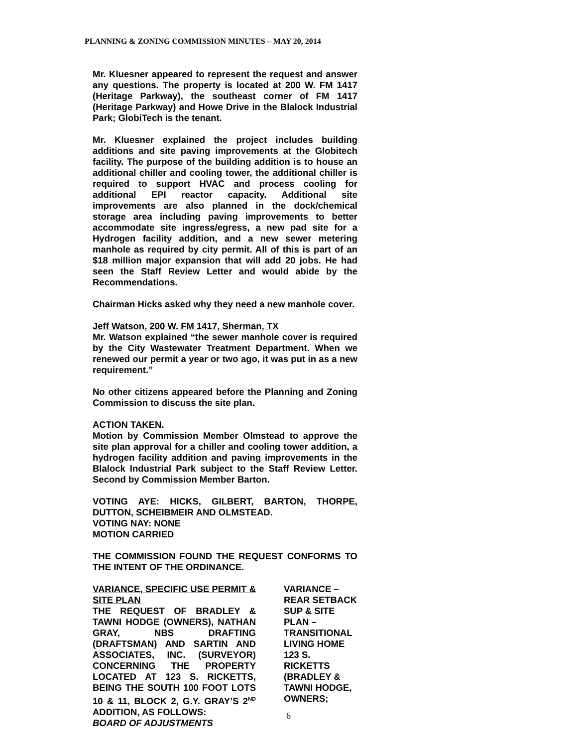PLANNING & ZONING COMMISSION MINUTES – MAY 20, 2014
Mr. Kluesner appeared to represent the request and answer any questions. The property is located at 200 W. FM 1417 (Heritage Parkway), the southeast corner of FM 1417 (Heritage Parkway) and Howe Drive in the Blalock Industrial Park; GlobiTech is the tenant.
Mr. Kluesner explained the project includes building additions and site paving improvements at the Globitech facility. The purpose of the building addition is to house an additional chiller and cooling tower, the additional chiller is required to support HVAC and process cooling for additional EPI reactor capacity. Additional site improvements are also planned in the dock/chemical storage area including paving improvements to better accommodate site ingress/egress, a new pad site for a Hydrogen facility addition, and a new sewer metering manhole as required by city permit. All of this is part of an $18 million major expansion that will add 20 jobs. He had seen the Staff Review Letter and would abide by the Recommendations.
Chairman Hicks asked why they need a new manhole cover.
Jeff Watson, 200 W. FM 1417, Sherman, TX
Mr. Watson explained “the sewer manhole cover is required by the City Wastewater Treatment Department. When we renewed our permit a year or two ago, it was put in as a new requirement.”
No other citizens appeared before the Planning and Zoning Commission to discuss the site plan.
ACTION TAKEN.
Motion by Commission Member Olmstead to approve the site plan approval for a chiller and cooling tower addition, a hydrogen facility addition and paving improvements in the Blalock Industrial Park subject to the Staff Review Letter. Second by Commission Member Barton.
VOTING AYE: HICKS, GILBERT, BARTON, THORPE, DUTTON, SCHEIBMEIR AND OLMSTEAD.
VOTING NAY: NONE
MOTION CARRIED
THE COMMISSION FOUND THE REQUEST CONFORMS TO THE INTENT OF THE ORDINANCE.
VARIANCE, SPECIFIC USE PERMIT & SITE PLAN
THE REQUEST OF BRADLEY & TAWNI HODGE (OWNERS), NATHAN GRAY, NBS DRAFTING (DRAFTSMAN) AND SARTIN AND ASSOCIATES, INC. (SURVEYOR) CONCERNING THE PROPERTY LOCATED AT 123 S. RICKETTS, BEING THE SOUTH 100 FOOT LOTS 10 & 11, BLOCK 2, G.Y. GRAY’S 2<sup>ND</sup> ADDITION, AS FOLLOWS:
BOARD OF ADJUSTMENTS
VARIANCE – REAR SETBACK
SUP & SITE PLAN – TRANSITIONAL LIVING HOME
123 S. RICKETTS
(BRADLEY & TAWNI HODGE, OWNERS;
6